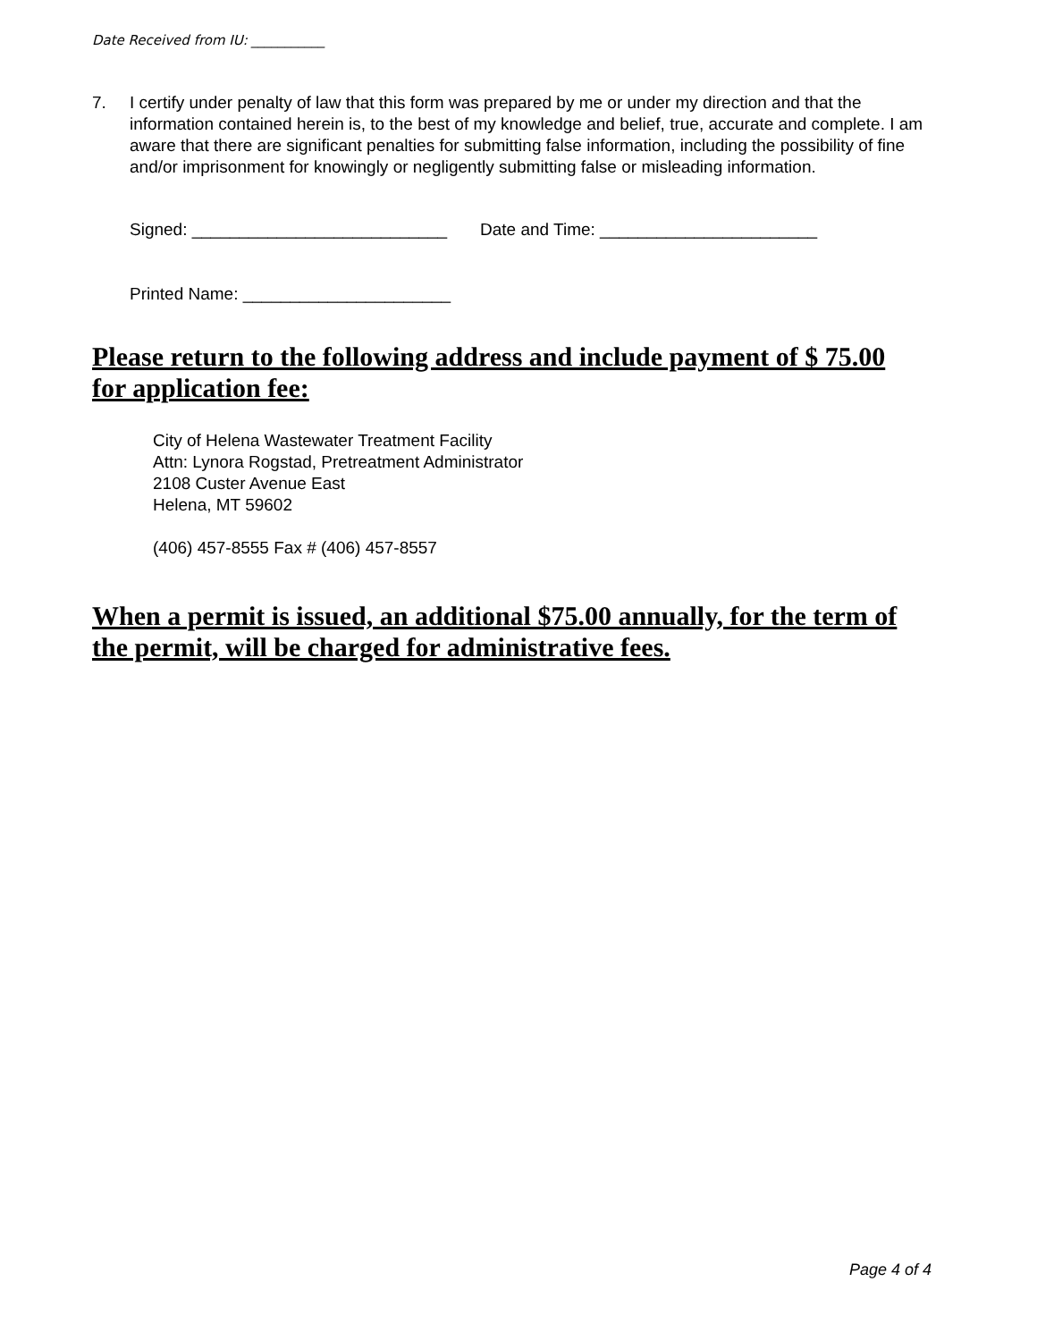Date Received from IU: ___________
7. I certify under penalty of law that this form was prepared by me or under my direction and that the information contained herein is, to the best of my knowledge and belief, true, accurate and complete. I am aware that there are significant penalties for submitting false information, including the possibility of fine and/or imprisonment for knowingly or negligently submitting false or misleading information.
Signed: ___________________________ Date and Time: _______________________
Printed Name: ______________________
Please return to the following address and include payment of $ 75.00 for application fee:
City of Helena Wastewater Treatment Facility
Attn: Lynora Rogstad, Pretreatment Administrator
2108 Custer Avenue East
Helena, MT 59602
(406) 457-8555 Fax # (406) 457-8557
When a permit is issued, an additional $75.00 annually, for the term of the permit, will be charged for administrative fees.
Page 4 of 4